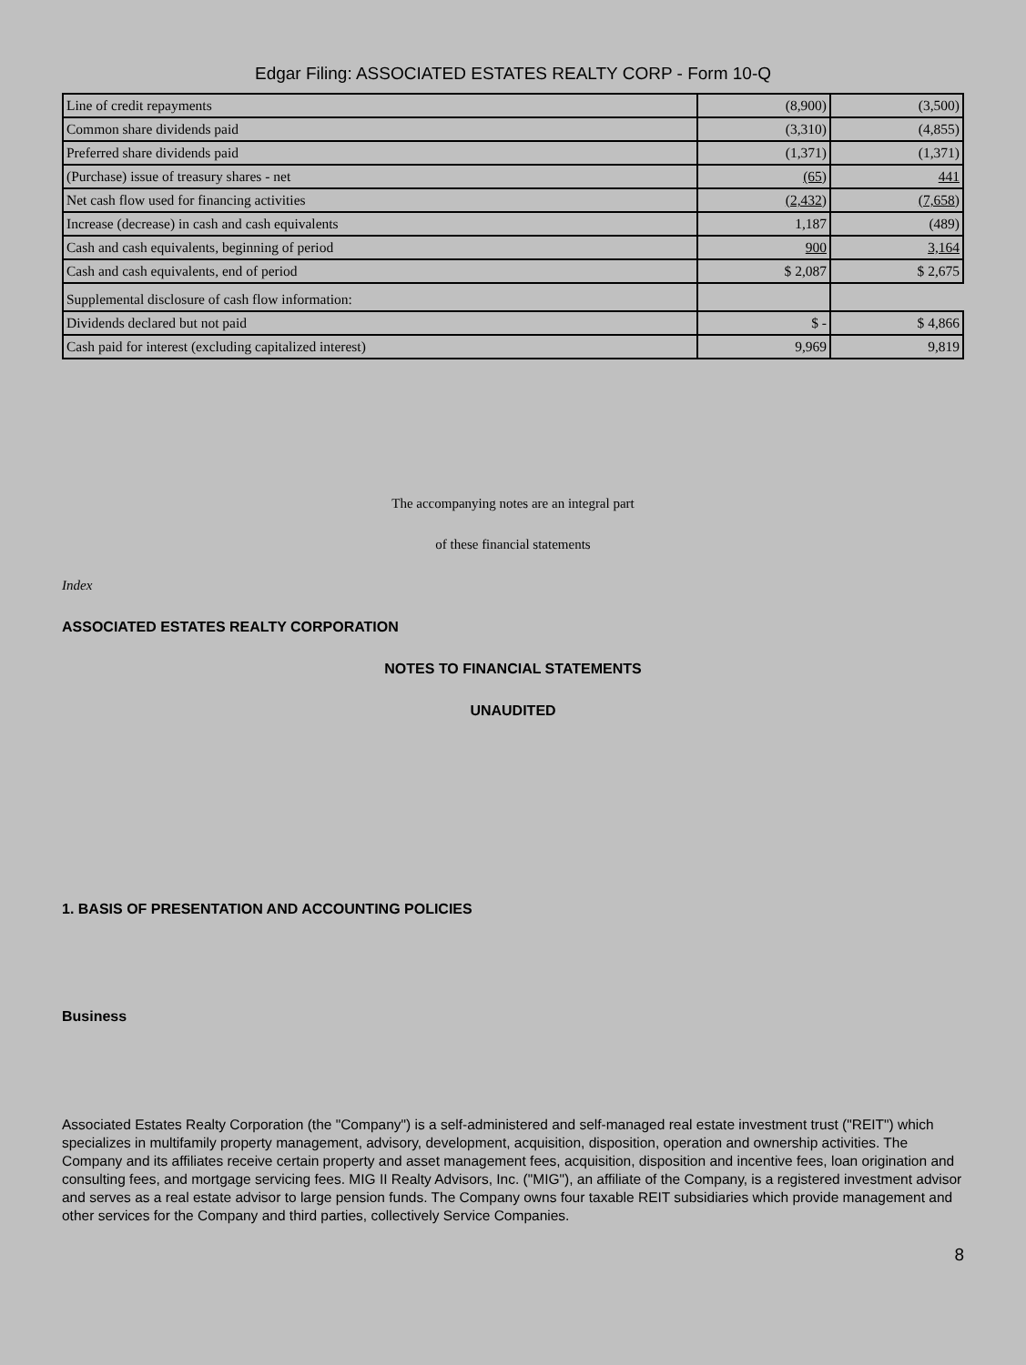Edgar Filing: ASSOCIATED ESTATES REALTY CORP - Form 10-Q
| Line of credit repayments | (8,900) | (3,500) |
| Common share dividends paid | (3,310) | (4,855) |
| Preferred share dividends paid | (1,371) | (1,371) |
| (Purchase) issue of treasury shares - net | (65 ) | 441 |
| Net cash flow used for financing activities | (2,432 ) | (7,658 ) |
| Increase (decrease) in cash and cash equivalents | 1,187 | (489) |
| Cash and cash equivalents, beginning of period | 900 | 3,164 |
| Cash and cash equivalents, end of period | $ 2,087 | $ 2,675 |
| Supplemental disclosure of cash flow information: | | |
| Dividends declared but not paid | $ - | $ 4,866 |
| Cash paid for interest (excluding capitalized interest) | 9,969 | 9,819 |
The accompanying notes are an integral part
of these financial statements
Index
ASSOCIATED ESTATES REALTY CORPORATION
NOTES TO FINANCIAL STATEMENTS
UNAUDITED
1. BASIS OF PRESENTATION AND ACCOUNTING POLICIES
Business
Associated Estates Realty Corporation (the "Company") is a self-administered and self-managed real estate investment trust ("REIT") which specializes in multifamily property management, advisory, development, acquisition, disposition, operation and ownership activities. The Company and its affiliates receive certain property and asset management fees, acquisition, disposition and incentive fees, loan origination and consulting fees, and mortgage servicing fees. MIG II Realty Advisors, Inc. ("MIG"), an affiliate of the Company, is a registered investment advisor and serves as a real estate advisor to large pension funds. The Company owns four taxable REIT subsidiaries which provide management and other services for the Company and third parties, collectively Service Companies.
8